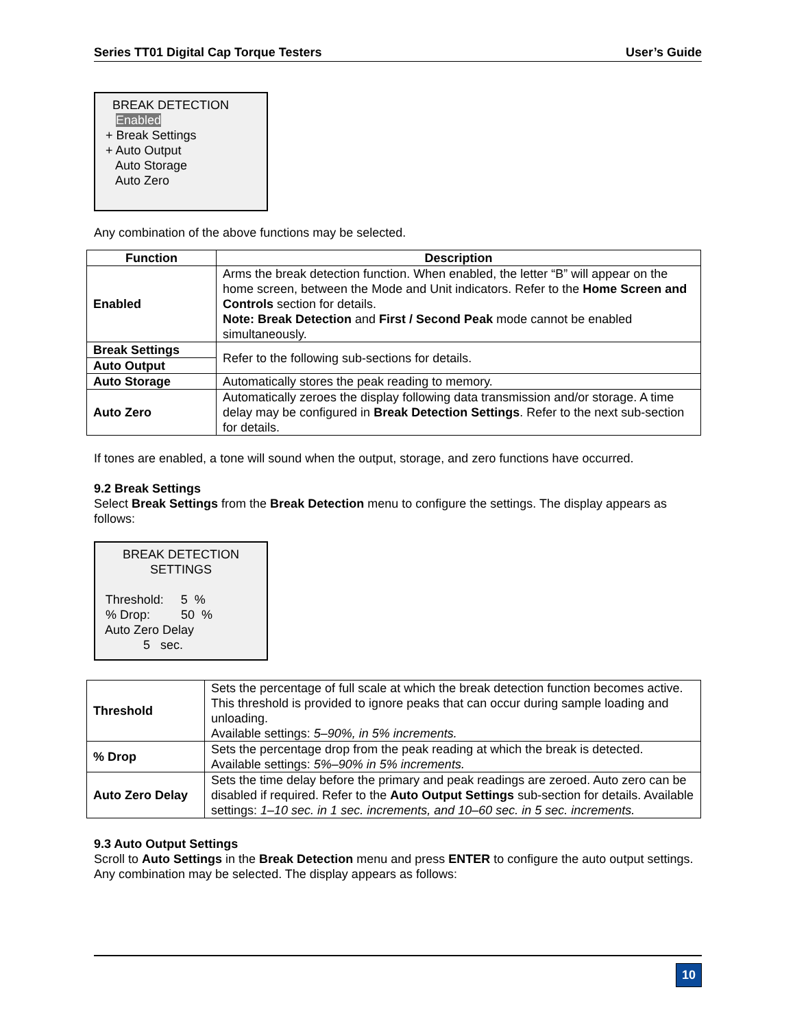Series TT01 Digital Cap Torque Testers User’s Guide
BREAK DETECTION
Enabled
+ Break Settings
+ Auto Output
Auto Storage
Auto Zero
Any combination of the above functions may be selected.
| Function | Description |
| --- | --- |
| Enabled | Arms the break detection function. When enabled, the letter “B” will appear on the home screen, between the Mode and Unit indicators. Refer to the Home Screen and Controls section for details. Note: Break Detection and First / Second Peak mode cannot be enabled simultaneously. |
| Break Settings | Refer to the following sub-sections for details. |
| Auto Output | |
| Auto Storage | Automatically stores the peak reading to memory. |
| Auto Zero | Automatically zeroes the display following data transmission and/or storage. A time delay may be configured in Break Detection Settings . Refer to the next sub-section for details. |
If tones are enabled, a tone will sound when the output, storage, and zero functions have occurred.
9.2 Break Settings
Select Break Settings from the Break Detection menu to configure the settings. The display appears as follows:
BREAK DETECTION
SETTINGS
Threshold: 5 %
% Drop: 50 %
Auto Zero Delay
5 sec.
| Threshold | Sets the percentage of full scale at which the break detection function becomes active. This threshold is provided to ignore peaks that can occur during sample loading and unloading. Available settings: 5–90%, in 5% increments. |
| % Drop | Sets the percentage drop from the peak reading at which the break is detected. Available settings: 5%–90% in 5% increments. |
| Auto Zero Delay | Sets the time delay before the primary and peak readings are zeroed. Auto zero can be disabled if required. Refer to the Auto Output Settings sub-section for details. Available settings: 1–10 sec. in 1 sec. increments, and 10–60 sec. in 5 sec. increments. |
9.3 Auto Output Settings
Scroll to Auto Settings in the Break Detection menu and press ENTER to configure the auto output settings. Any combination may be selected. The display appears as follows:
10